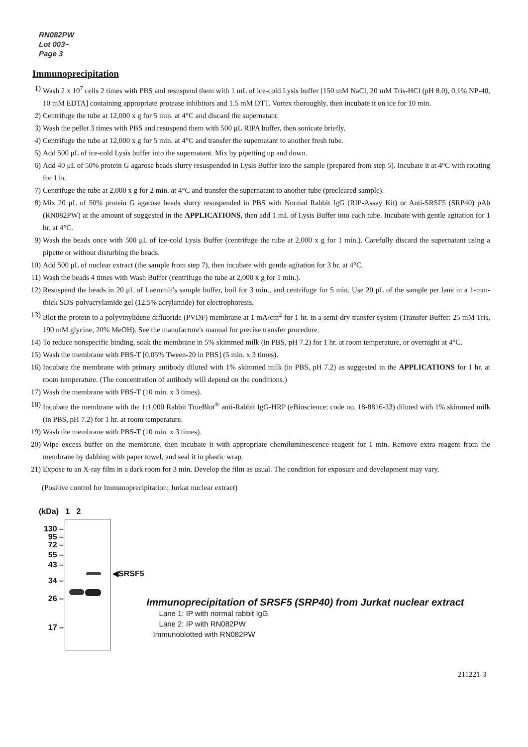RN082PW
Lot 003~
Page 3
Immunoprecipitation
1) Wash 2 x 10<sup>7</sup> cells 2 times with PBS and resuspend them with 1 mL of ice-cold Lysis buffer [150 mM NaCl, 20 mM Tris-HCl (pH 8.0), 0.1% NP-40, 10 mM EDTA] containing appropriate protease inhibitors and 1.5 mM DTT. Vortex thoroughly, then incubate it on ice for 10 min.
2) Centrifuge the tube at 12,000 x g for 5 min. at 4°C and discard the supernatant.
3) Wash the pellet 3 times with PBS and resuspend them with 500 μL RIPA buffer, then sonicate briefly.
4) Centrifuge the tube at 12,000 x g for 5 min. at 4°C and transfer the supernatant to another fresh tube.
5) Add 500 μL of ice-cold Lysis buffer into the supernatant. Mix by pipetting up and down.
6) Add 40 μL of 50% protein G agarose beads slurry resuspended in Lysis Buffer into the sample (prepared from step 5). Incubate it at 4°C with rotating for 1 hr.
7) Centrifuge the tube at 2,000 x g for 2 min. at 4°C and transfer the supernatant to another tube (precleared sample).
8) Mix 20 μL of 50% protein G agarose beads slurry resuspended in PBS with Normal Rabbit IgG (RIP-Assay Kit) or Anti-SRSF5 (SRP40) pAb (RN082PW) at the amount of suggested in the APPLICATIONS, then add 1 mL of Lysis Buffer into each tube. Incubate with gentle agitation for 1 hr. at 4°C.
9) Wash the beads once with 500 μL of ice-cold Lysis Buffer (centrifuge the tube at 2,000 x g for 1 min.). Carefully discard the supernatant using a pipette or without disturbing the beads.
10) Add 500 μL of nuclear extract (the sample from step 7), then incubate with gentle agitation for 3 hr. at 4°C.
11) Wash the beads 4 times with Wash Buffer (centrifuge the tube at 2,000 x g for 1 min.).
12) Resuspend the beads in 20 μL of Laemmli’s sample buffer, boil for 3 min., and centrifuge for 5 min. Use 20 μL of the sample per lane in a 1-mm-thick SDS-polyacrylamide gel (12.5% acrylamide) for electrophoresis.
13) Blot the protein to a polyvinylidene difluoride (PVDF) membrane at 1 mA/cm<sup>2</sup> for 1 hr. in a semi-dry transfer system (Transfer Buffer: 25 mM Tris, 190 mM glycine, 20% MeOH). See the manufacture's manual for precise transfer procedure.
14) To reduce nonspecific binding, soak the membrane in 5% skimmed milk (in PBS, pH 7.2) for 1 hr. at room temperature, or overnight at 4°C.
15) Wash the membrane with PBS-T [0.05% Tween-20 in PBS] (5 min. x 3 times).
16) Incubate the membrane with primary antibody diluted with 1% skimmed milk (in PBS, pH 7.2) as suggested in the APPLICATIONS for 1 hr. at room temperature. (The concentration of antibody will depend on the conditions.)
17) Wash the membrane with PBS-T (10 min. x 3 times).
18) Incubate the membrane with the 1:1,000 Rabbit TrueBlot<sup>®</sup> anti-Rabbit IgG-HRP (eBioscience; code no. 18-8816-33) diluted with 1% skimmed milk (in PBS, pH 7.2) for 1 hr. at room temperature.
19) Wash the membrane with PBS-T (10 min. x 3 times).
20) Wipe excess buffer on the membrane, then incubate it with appropriate chemiluminescence reagent for 1 min. Remove extra reagent from the membrane by dabbing with paper towel, and seal it in plastic wrap.
21) Expose to an X-ray film in a dark room for 3 min. Develop the film as usual. The condition for exposure and development may vary.
(Positive control for Immunoprecipitation; Jurkat nuclear extract)
(kDa) 1 2
130 –
95 –
72 –
55 –
43 –
34 –
26 –
17 –
◀SRSF5
Immunoprecipitation of SRSF5 (SRP40) from Jurkat nuclear extract
Lane 1: IP with normal rabbit IgG
Lane 2: IP with RN082PW
Immunoblotted with RN082PW
211221-3